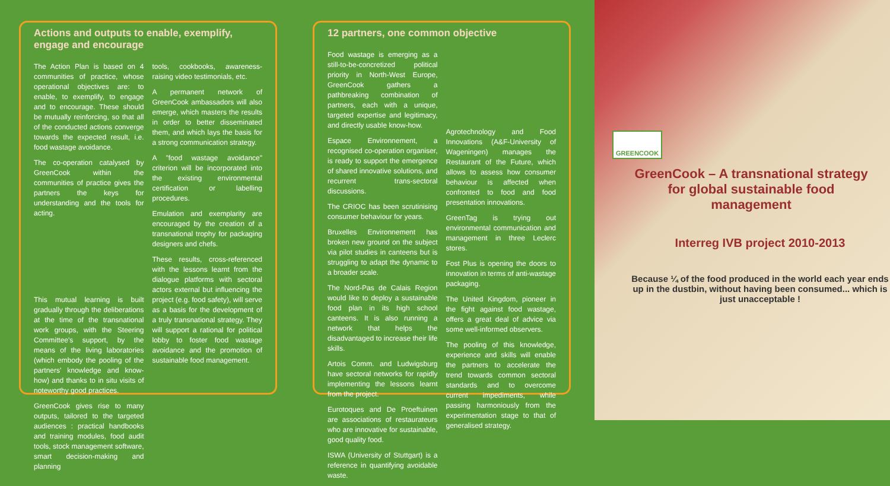Actions and outputs to enable, exemplify, engage and encourage
The Action Plan is based on 4 communities of practice, whose operational objectives are: to enable, to exemplify, to engage and to encourage. These should be mutually reinforcing, so that all of the conducted actions converge towards the expected result, i.e. food wastage avoidance.
The co-operation catalysed by GreenCook within the communities of practice gives the partners the keys for understanding and the tools for acting.
This mutual learning is built gradually through the deliberations at the time of the transnational work groups, with the Steering Committee's support, by the means of the living laboratories (which embody the pooling of the partners' knowledge and know-how) and thanks to in situ visits of noteworthy good practices.
GreenCook gives rise to many outputs, tailored to the targeted audiences : practical handbooks and training modules, food audit tools, stock management software, smart decision-making and planning
tools, cookbooks, awareness-raising video testimonials, etc.
A permanent network of GreenCook ambassadors will also emerge, which masters the results in order to better disseminated them, and which lays the basis for a strong communication strategy.
A "food wastage avoidance" criterion will be incorporated into the existing environmental certification or labelling procedures.
Emulation and exemplarity are encouraged by the creation of a transnational trophy for packaging designers and chefs.
These results, cross-referenced with the lessons learnt from the dialogue platforms with sectoral actors external but influencing the project (e.g. food safety), will serve as a basis for the development of a truly transnational strategy. They will support a rational for political lobby to foster food wastage avoidance and the promotion of sustainable food management.
12 partners, one common objective
Food wastage is emerging as a still-to-be-concretized political priority in North-West Europe, GreenCook gathers a pathbreaking combination of partners, each with a unique, targeted expertise and legitimacy, and directly usable know-how.
Espace Environnement, a recognised co-operation organiser, is ready to support the emergence of shared innovative solutions, and recurrent trans-sectoral discussions.
The CRIOC has been scrutinising consumer behaviour for years.
Bruxelles Environnement has broken new ground on the subject via pilot studies in canteens but is struggling to adapt the dynamic to a broader scale.
The Nord-Pas de Calais Region would like to deploy a sustainable food plan in its high school canteens. It is also running a network that helps the disadvantaged to increase their life skills.
Artois Comm. and Ludwigsburg have sectoral networks for rapidly implementing the lessons learnt from the project.
Eurotoques and De Proeftuinen are associations of restaurateurs who are innovative for sustainable, good quality food.
ISWA (University of Stuttgart) is a reference in quantifying avoidable waste.
Agrotechnology and Food Innovations (A&F-University of Wageningen) manages the Restaurant of the Future, which allows to assess how consumer behaviour is affected when confronted to food and food presentation innovations.
GreenTag is trying out environmental communication and management in three Leclerc stores.
Fost Plus is opening the doors to innovation in terms of anti-wastage packaging.
The United Kingdom, pioneer in the fight against food wastage, offers a great deal of advice via some well-informed observers.
The pooling of this knowledge, experience and skills will enable the partners to accelerate the trend towards common sectoral standards and to overcome current impediments, while passing harmoniously from the experimentation stage to that of generalised strategy.
GREENCOOK
GreenCook – A transnational strategy for global sustainable food management
Interreg IVB project 2010-2013
Because ¼ of the food produced in the world each year ends up in the dustbin, without having been consumed... which is just unacceptable !